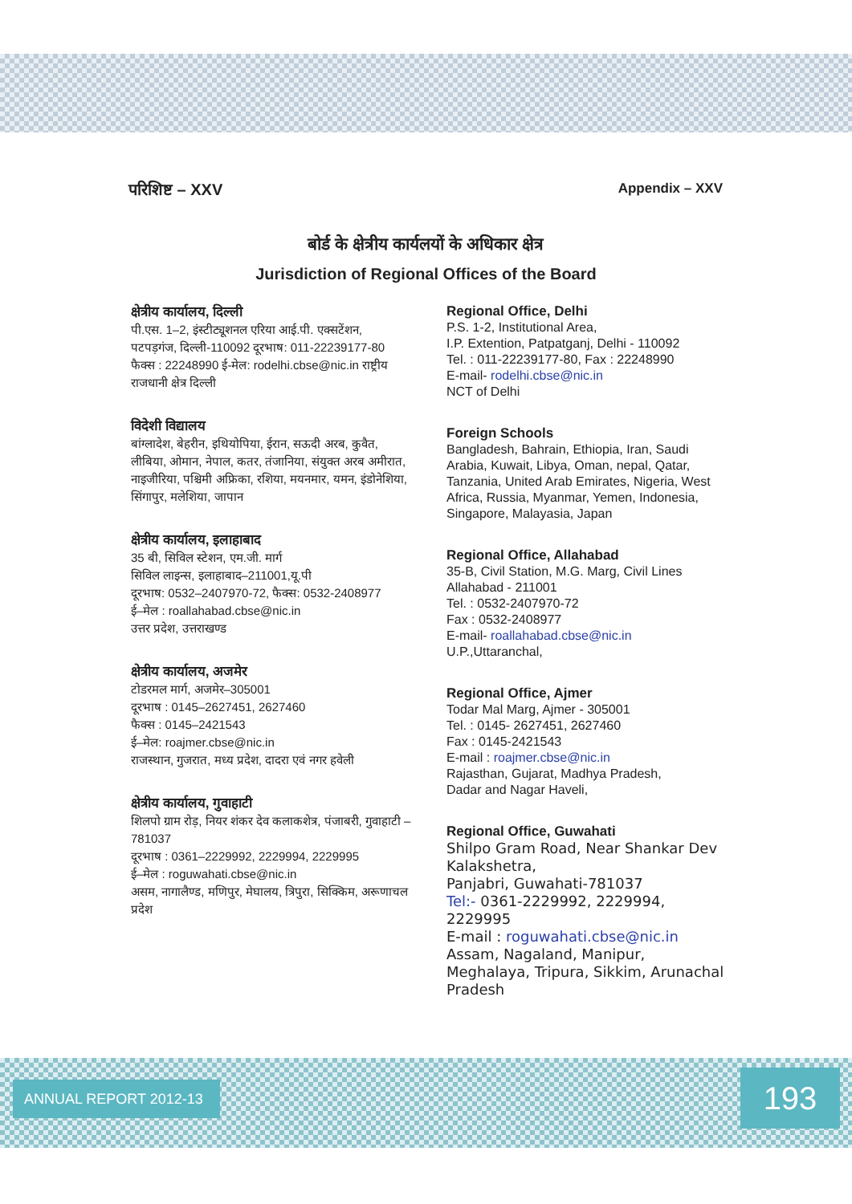परिशिष्ट – XXV Appendix – XXV
बोर्ड के क्षेत्रीय कार्यलयों के अधिकार क्षेत्र
Jurisdiction of Regional Offices of the Board
क्षेत्रीय कार्यालय, दिल्ली
पी.एस. 1–2, इंस्टीट्यूशनल एरिया आई.पी. एक्सटेंशन, पटपड़गंज, दिल्ली-110092 दूरभाष: 011-22239177-80 फैक्स : 22248990 ई-मेल: rodelhi.cbse@nic.in राष्ट्रीय राजधानी क्षेत्र दिल्ली
विदेशी विद्यालय
बांग्लादेश, बेहरीन, इथियोपिया, ईरान, सऊदी अरब, कुवैत, लीबिया, ओमान, नेपाल, कतर, तंजानिया, संयुक्त अरब अमीरात, नाइजीरिया, पश्चिमी अफ्रिका, रशिया, मयनमार, यमन, इंडोनेशिया, सिंगापुर, मलेशिया, जापान
क्षेत्रीय कार्यालय, इलाहाबाद
35 बी, सिविल स्टेशन, एम.जी. मार्ग
सिविल लाइन्स, इलाहाबाद–211001,यू.पी
दूरभाष: 0532–2407970-72, फैक्स: 0532-2408977
ई–मेल : roallahabad.cbse@nic.in
उत्तर प्रदेश, उत्तराखण्ड
क्षेत्रीय कार्यालय, अजमेर
टोडरमल मार्ग, अजमेर–305001
दूरभाष : 0145–2627451, 2627460
फैक्स : 0145–2421543
ई–मेल: roajmer.cbse@nic.in
राजस्थान, गुजरात, मध्य प्रदेश, दादरा एवं नगर हवेली
क्षेत्रीय कार्यालय, गुवाहाटी
शिलपो ग्राम रोड़, नियर शंकर देव कलाकशेत्र, पंजाबरी, गुवाहाटी – 781037
दूरभाष : 0361–2229992, 2229994, 2229995
ई–मेल : roguwahati.cbse@nic.in
असम, नागालैण्ड, मणिपुर, मेघालय, त्रिपुरा, सिक्किम, अरूणाचल प्रदेश
Regional Office, Delhi
P.S. 1-2, Institutional Area,
I.P. Extention, Patpatganj, Delhi - 110092
Tel. : 011-22239177-80, Fax : 22248990
E-mail- rodelhi.cbse@nic.in
NCT of Delhi
Foreign Schools
Bangladesh, Bahrain, Ethiopia, Iran, Saudi Arabia, Kuwait, Libya, Oman, nepal, Qatar, Tanzania, United Arab Emirates, Nigeria, West Africa, Russia, Myanmar, Yemen, Indonesia, Singapore, Malayasia, Japan
Regional Office, Allahabad
35-B, Civil Station, M.G. Marg, Civil Lines
Allahabad - 211001
Tel. : 0532-2407970-72
Fax : 0532-2408977
E-mail- roallahabad.cbse@nic.in
U.P.,Uttaranchal,
Regional Office, Ajmer
Todar Mal Marg, Ajmer - 305001
Tel. : 0145- 2627451, 2627460
Fax : 0145-2421543
E-mail : roajmer.cbse@nic.in
Rajasthan, Gujarat, Madhya Pradesh,
Dadar and Nagar Haveli,
Regional Office, Guwahati
Shilpo Gram Road, Near Shankar Dev Kalakshetra,
Panjabri, Guwahati-781037
Tel:- 0361-2229992, 2229994, 2229995
E-mail : roguwahati.cbse@nic.in
Assam, Nagaland, Manipur, Meghalaya, Tripura, Sikkim, Arunachal Pradesh
ANNUAL REPORT 2012-13 193